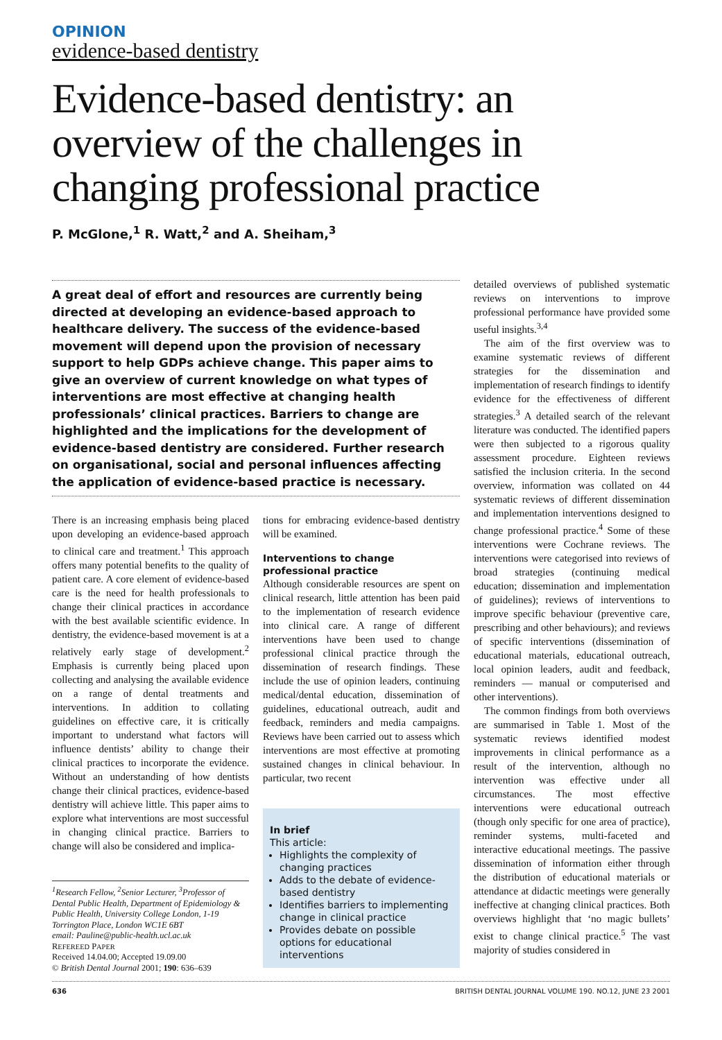OPINION
evidence-based dentistry
Evidence-based dentistry: an overview of the challenges in changing professional practice
P. McGlone,<sup>1</sup> R. Watt,<sup>2</sup> and A. Sheiham,<sup>3</sup>
A great deal of effort and resources are currently being directed at developing an evidence-based approach to healthcare delivery. The success of the evidence-based movement will depend upon the provision of necessary support to help GDPs achieve change. This paper aims to give an overview of current knowledge on what types of interventions are most effective at changing health professionals’ clinical practices. Barriers to change are highlighted and the implications for the development of evidence-based dentistry are considered. Further research on organisational, social and personal influences affecting the application of evidence-based practice is necessary.
There is an increasing emphasis being placed upon developing an evidence-based approach to clinical care and treatment.<sup>1</sup> This approach offers many potential benefits to the quality of patient care. A core element of evidence-based care is the need for health professionals to change their clinical practices in accordance with the best available scientific evidence. In dentistry, the evidence-based movement is at a relatively early stage of development.<sup>2</sup> Emphasis is currently being placed upon collecting and analysing the available evidence on a range of dental treatments and interventions. In addition to collating guidelines on effective care, it is critically important to understand what factors will influence dentists’ ability to change their clinical practices to incorporate the evidence. Without an understanding of how dentists change their clinical practices, evidence-based dentistry will achieve little. This paper aims to explore what interventions are most successful in changing clinical practice. Barriers to change will also be considered and implica-
<sup>1</sup> Research Fellow, <sup>2</sup>Senior Lecturer, <sup>3</sup>Professor of Dental Public Health, Department of Epidemiology & Public Health, University College London, 1-19 Torrington Place, London WC1E 6BT
email: Pauline@public-health.ucl.ac.uk
REFEREED PAPER
Received 14.04.00; Accepted 19.09.00
© British Dental Journal 2001; 190: 636–639
tions for embracing evidence-based dentistry will be examined.
Interventions to change professional practice
Although considerable resources are spent on clinical research, little attention has been paid to the implementation of research evidence into clinical care. A range of different interventions have been used to change professional clinical practice through the dissemination of research findings. These include the use of opinion leaders, continuing medical/dental education, dissemination of guidelines, educational outreach, audit and feedback, reminders and media campaigns. Reviews have been carried out to assess which interventions are most effective at promoting sustained changes in clinical behaviour. In particular, two recent
In brief
This article:
Highlights the complexity of changing practices
Adds to the debate of evidence-based dentistry
Identifies barriers to implementing change in clinical practice
Provides debate on possible options for educational interventions
detailed overviews of published systematic reviews on interventions to improve professional performance have provided some useful insights.<sup>3,4</sup>
The aim of the first overview was to examine systematic reviews of different strategies for the dissemination and implementation of research findings to identify evidence for the effectiveness of different strategies.<sup>3</sup> A detailed search of the relevant literature was conducted. The identified papers were then subjected to a rigorous quality assessment procedure. Eighteen reviews satisfied the inclusion criteria. In the second overview, information was collated on 44 systematic reviews of different dissemination and implementation interventions designed to change professional practice.<sup>4</sup> Some of these interventions were Cochrane reviews. The interventions were categorised into reviews of broad strategies (continuing medical education; dissemination and implementation of guidelines); reviews of interventions to improve specific behaviour (preventive care, prescribing and other behaviours); and reviews of specific interventions (dissemination of educational materials, educational outreach, local opinion leaders, audit and feedback, reminders — manual or computerised and other interventions).
The common findings from both overviews are summarised in Table 1. Most of the systematic reviews identified modest improvements in clinical performance as a result of the intervention, although no intervention was effective under all circumstances. The most effective interventions were educational outreach (though only specific for one area of practice), reminder systems, multi-faceted and interactive educational meetings. The passive dissemination of information either through the distribution of educational materials or attendance at didactic meetings were generally ineffective at changing clinical practices. Both overviews highlight that ‘no magic bullets’ exist to change clinical practice.<sup>5</sup> The vast majority of studies considered in
636 BRITISH DENTAL JOURNAL VOLUME 190. NO.12, JUNE 23 2001